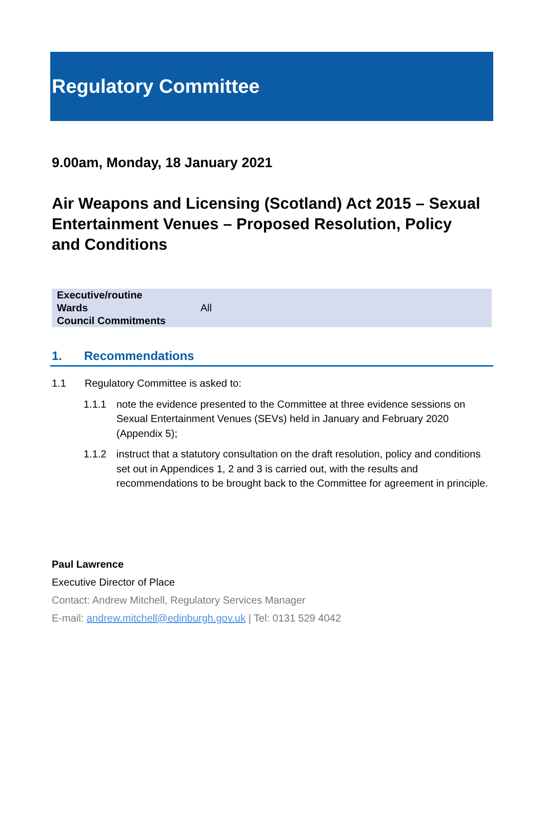Regulatory Committee
9.00am, Monday, 18 January 2021
Air Weapons and Licensing (Scotland) Act 2015 – Sexual Entertainment Venues – Proposed Resolution, Policy and Conditions
| Executive/routine | |
| Wards | All |
| Council Commitments | |
1. Recommendations
1.1 Regulatory Committee is asked to:
1.1.1 note the evidence presented to the Committee at three evidence sessions on Sexual Entertainment Venues (SEVs) held in January and February 2020 (Appendix 5);
1.1.2 instruct that a statutory consultation on the draft resolution, policy and conditions set out in Appendices 1, 2 and 3 is carried out, with the results and recommendations to be brought back to the Committee for agreement in principle.
Paul Lawrence
Executive Director of Place
Contact: Andrew Mitchell, Regulatory Services Manager
E-mail: andrew.mitchell@edinburgh.gov.uk | Tel: 0131 529 4042